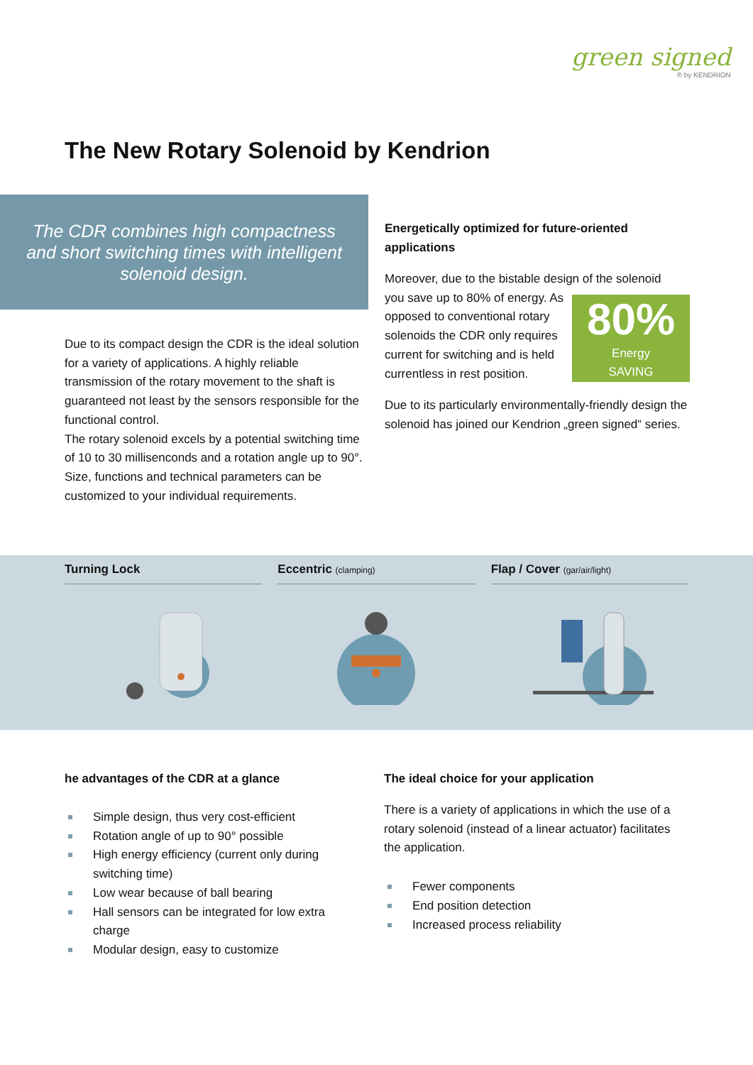green signed
® by KENDRION
The New Rotary Solenoid by Kendrion
The CDR combines high compactness and short switching times with intelligent solenoid design.
Due to its compact design the CDR is the ideal solution for a variety of applications. A highly reliable transmission of the rotary movement to the shaft is guaranteed not least by the sensors responsible for the functional control.
The rotary solenoid excels by a potential switching time of 10 to 30 millisenconds and a rotation angle up to 90°. Size, functions and technical parameters can be customized to your individual requirements.
Energetically optimized for future-oriented applications
Moreover, due to the bistable design of the solenoid
80%
Energy
SAVING you save up to 80% of energy. As opposed to conventional rotary solenoids the CDR only requires current for switching and is held currentless in rest position.
Due to its particularly environmentally-friendly design the solenoid has joined our Kendrion „green signed“ series.
Turning Lock Eccentric (clamping)
Flap / Cover (gar/air/light)
he advantages of the CDR at a glance
Simple design, thus very cost-efficient
Rotation angle of up to 90° possible
High energy efficiency (current only during switching time)
Low wear because of ball bearing
Hall sensors can be integrated for low extra charge
Modular design, easy to customize
The ideal choice for your application
There is a variety of applications in which the use of a rotary solenoid (instead of a linear actuator) facilitates the application.
Fewer components
End position detection
Increased process reliability